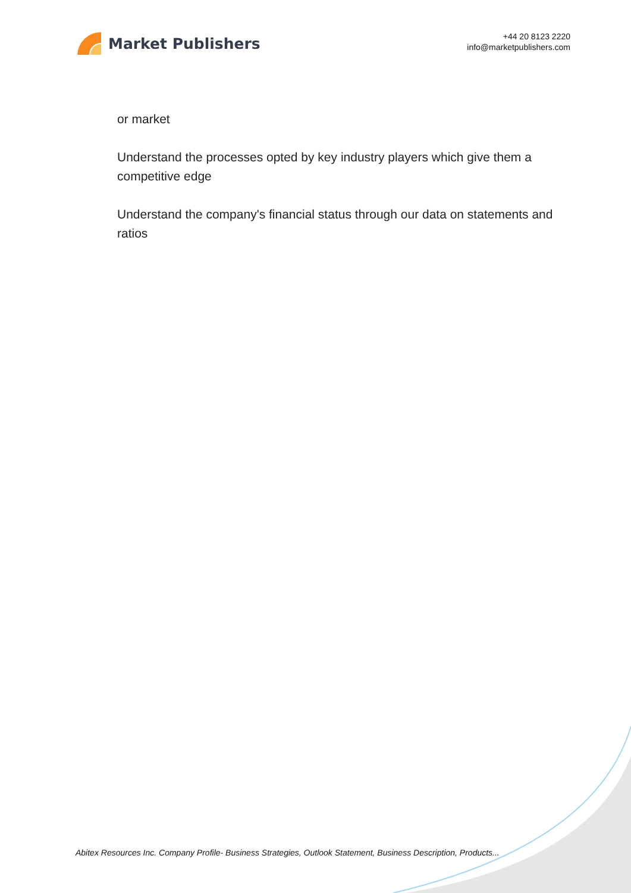Market Publishers
+44 20 8123 2220
info@marketpublishers.com
or market
Understand the processes opted by key industry players which give them a competitive edge
Understand the company's financial status through our data on statements and ratios
Abitex Resources Inc. Company Profile- Business Strategies, Outlook Statement, Business Description, Products...